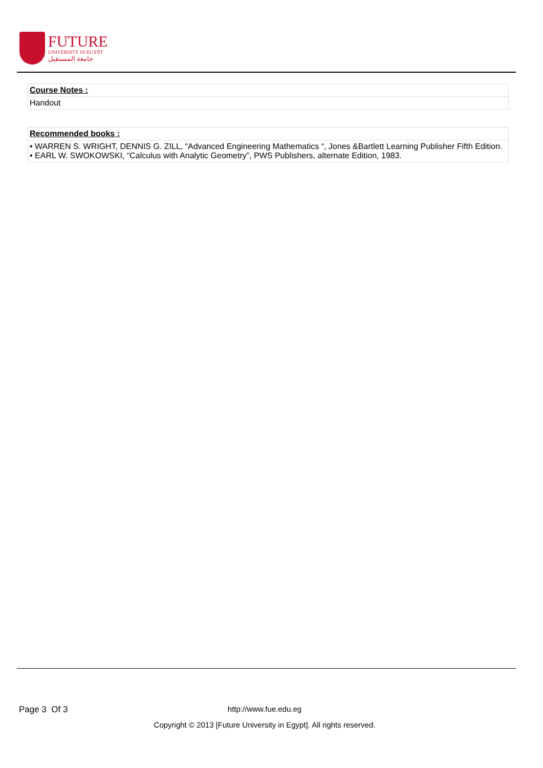FUTURE
UNIVERSITY IN EGYPT
جامعة المستقبل
| Course Notes : |
| --- |
| Handout |
| Recommended books : |
| --- |
| • WARREN S. WRIGHT, DENNIS G. ZILL, “Advanced Engineering Mathematics “, Jones &Bartlett Learning Publisher Fifth Edition. • EARL W. SWOKOWSKI, “Calculus with Analytic Geometry”, PWS Publishers, alternate Edition, 1983. |
Page 3 Of 3
http://www.fue.edu.eg
Copyright © 2013 [Future University in Egypt]. All rights reserved.